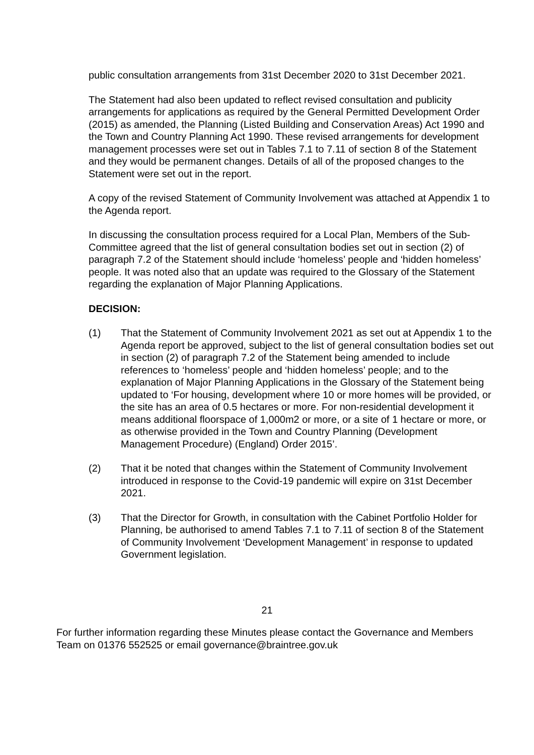public consultation arrangements from 31st December 2020 to 31st December 2021.
The Statement had also been updated to reflect revised consultation and publicity arrangements for applications as required by the General Permitted Development Order (2015) as amended, the Planning (Listed Building and Conservation Areas) Act 1990 and the Town and Country Planning Act 1990. These revised arrangements for development management processes were set out in Tables 7.1 to 7.11 of section 8 of the Statement and they would be permanent changes. Details of all of the proposed changes to the Statement were set out in the report.
A copy of the revised Statement of Community Involvement was attached at Appendix 1 to the Agenda report.
In discussing the consultation process required for a Local Plan, Members of the Sub-Committee agreed that the list of general consultation bodies set out in section (2) of paragraph 7.2 of the Statement should include ‘homeless’ people and ‘hidden homeless’ people. It was noted also that an update was required to the Glossary of the Statement regarding the explanation of Major Planning Applications.
DECISION:
(1) That the Statement of Community Involvement 2021 as set out at Appendix 1 to the Agenda report be approved, subject to the list of general consultation bodies set out in section (2) of paragraph 7.2 of the Statement being amended to include references to ‘homeless’ people and ‘hidden homeless’ people; and to the explanation of Major Planning Applications in the Glossary of the Statement being updated to ‘For housing, development where 10 or more homes will be provided, or the site has an area of 0.5 hectares or more. For non-residential development it means additional floorspace of 1,000m2 or more, or a site of 1 hectare or more, or as otherwise provided in the Town and Country Planning (Development Management Procedure) (England) Order 2015’.
(2) That it be noted that changes within the Statement of Community Involvement introduced in response to the Covid-19 pandemic will expire on 31st December 2021.
(3) That the Director for Growth, in consultation with the Cabinet Portfolio Holder for Planning, be authorised to amend Tables 7.1 to 7.11 of section 8 of the Statement of Community Involvement ‘Development Management’ in response to updated Government legislation.
21
For further information regarding these Minutes please contact the Governance and Members Team on 01376 552525 or email governance@braintree.gov.uk